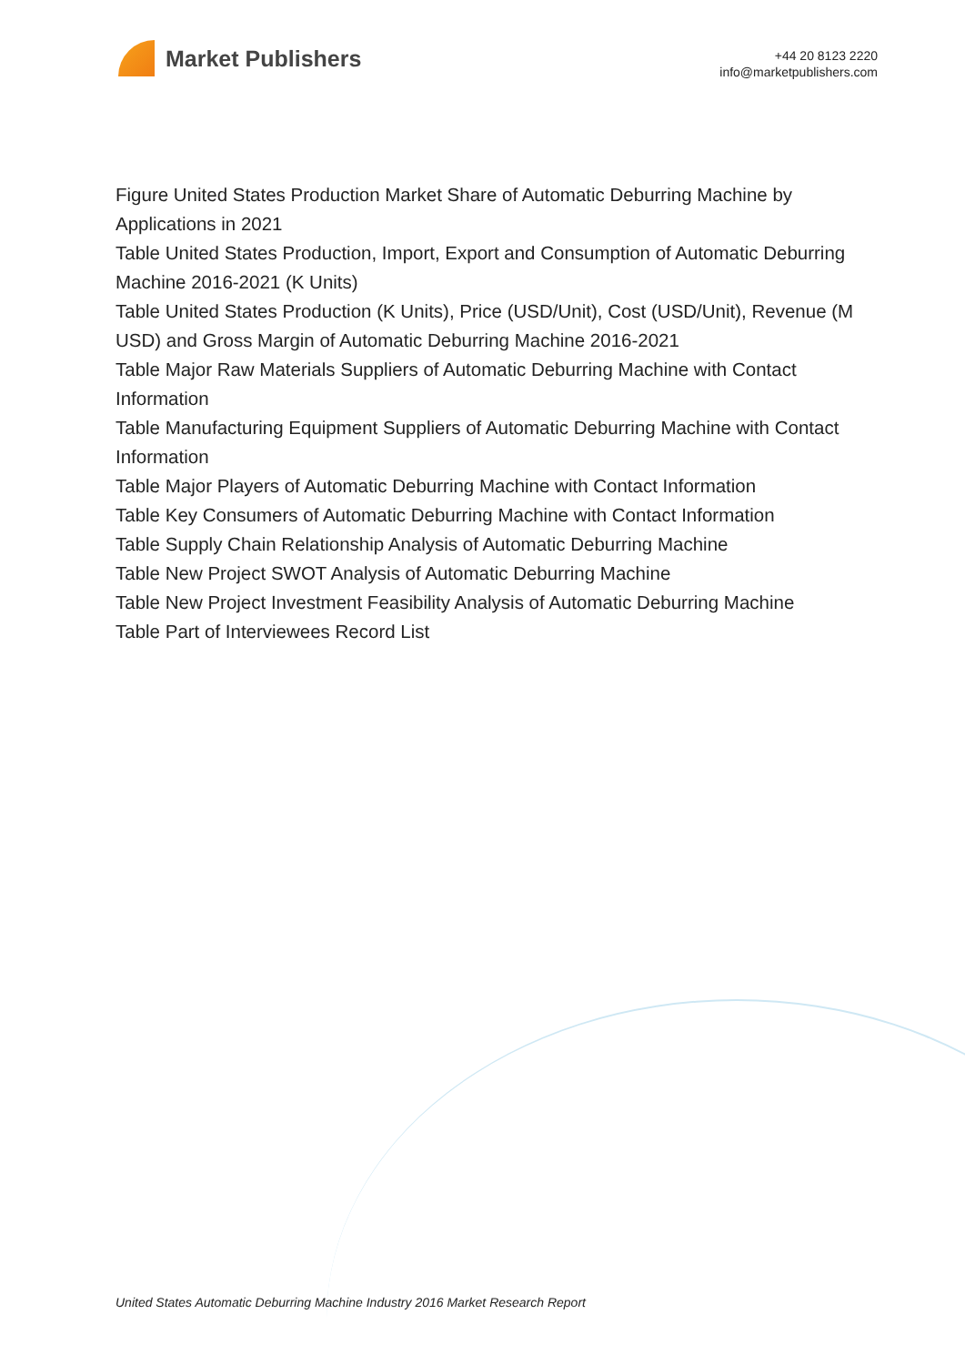Market Publishers
+44 20 8123 2220
info@marketpublishers.com
Figure United States Production Market Share of Automatic Deburring Machine by Applications in 2021
Table United States Production, Import, Export and Consumption of Automatic Deburring Machine 2016-2021 (K Units)
Table United States Production (K Units), Price (USD/Unit), Cost (USD/Unit), Revenue (M USD) and Gross Margin of Automatic Deburring Machine 2016-2021
Table Major Raw Materials Suppliers of Automatic Deburring Machine with Contact Information
Table Manufacturing Equipment Suppliers of Automatic Deburring Machine with Contact Information
Table Major Players of Automatic Deburring Machine with Contact Information
Table Key Consumers of Automatic Deburring Machine with Contact Information
Table Supply Chain Relationship Analysis of Automatic Deburring Machine
Table New Project SWOT Analysis of Automatic Deburring Machine
Table New Project Investment Feasibility Analysis of Automatic Deburring Machine
Table Part of Interviewees Record List
United States Automatic Deburring Machine Industry 2016 Market Research Report